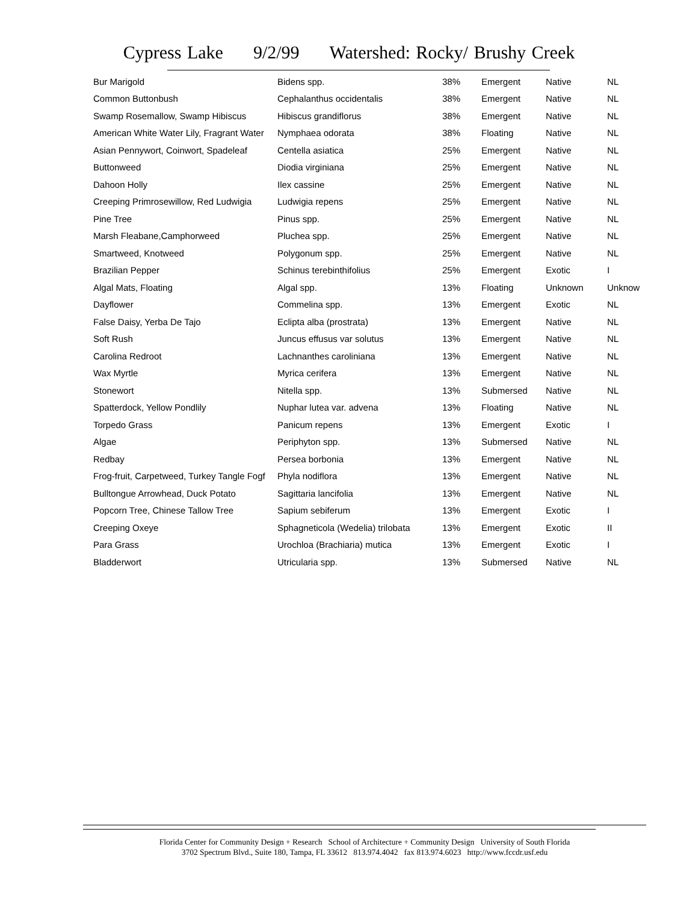Cypress Lake 9/2/99 Watershed: Rocky/ Brushy Creek
| Bur Marigold | Bidens spp. | 38% | Emergent | Native | NL |
| Common Buttonbush | Cephalanthus occidentalis | 38% | Emergent | Native | NL |
| Swamp Rosemallow, Swamp Hibiscus | Hibiscus grandiflorus | 38% | Emergent | Native | NL |
| American White Water Lily, Fragrant Water | Nymphaea odorata | 38% | Floating | Native | NL |
| Asian Pennywort, Coinwort, Spadeleaf | Centella asiatica | 25% | Emergent | Native | NL |
| Buttonweed | Diodia virginiana | 25% | Emergent | Native | NL |
| Dahoon Holly | Ilex cassine | 25% | Emergent | Native | NL |
| Creeping Primrosewillow, Red Ludwigia | Ludwigia repens | 25% | Emergent | Native | NL |
| Pine Tree | Pinus spp. | 25% | Emergent | Native | NL |
| Marsh Fleabane,Camphorweed | Pluchea spp. | 25% | Emergent | Native | NL |
| Smartweed, Knotweed | Polygonum spp. | 25% | Emergent | Native | NL |
| Brazilian Pepper | Schinus terebinthifolius | 25% | Emergent | Exotic | I |
| Algal Mats, Floating | Algal spp. | 13% | Floating | Unknown | Unknow |
| Dayflower | Commelina spp. | 13% | Emergent | Exotic | NL |
| False Daisy, Yerba De Tajo | Eclipta alba (prostrata) | 13% | Emergent | Native | NL |
| Soft Rush | Juncus effusus var solutus | 13% | Emergent | Native | NL |
| Carolina Redroot | Lachnanthes caroliniana | 13% | Emergent | Native | NL |
| Wax Myrtle | Myrica cerifera | 13% | Emergent | Native | NL |
| Stonewort | Nitella spp. | 13% | Submersed | Native | NL |
| Spatterdock, Yellow Pondlily | Nuphar lutea var. advena | 13% | Floating | Native | NL |
| Torpedo Grass | Panicum repens | 13% | Emergent | Exotic | I |
| Algae | Periphyton spp. | 13% | Submersed | Native | NL |
| Redbay | Persea borbonia | 13% | Emergent | Native | NL |
| Frog-fruit, Carpetweed, Turkey Tangle Fogf | Phyla nodiflora | 13% | Emergent | Native | NL |
| Bulltongue Arrowhead, Duck Potato | Sagittaria lancifolia | 13% | Emergent | Native | NL |
| Popcorn Tree, Chinese Tallow Tree | Sapium sebiferum | 13% | Emergent | Exotic | I |
| Creeping Oxeye | Sphagneticola (Wedelia) trilobata | 13% | Emergent | Exotic | II |
| Para Grass | Urochloa (Brachiaria) mutica | 13% | Emergent | Exotic | I |
| Bladderwort | Utricularia spp. | 13% | Submersed | Native | NL |
Florida Center for Community Design + Research School of Architecture + Community Design University of South Florida
3702 Spectrum Blvd., Suite 180, Tampa, FL 33612 813.974.4042 fax 813.974.6023 http://www.fccdr.usf.edu